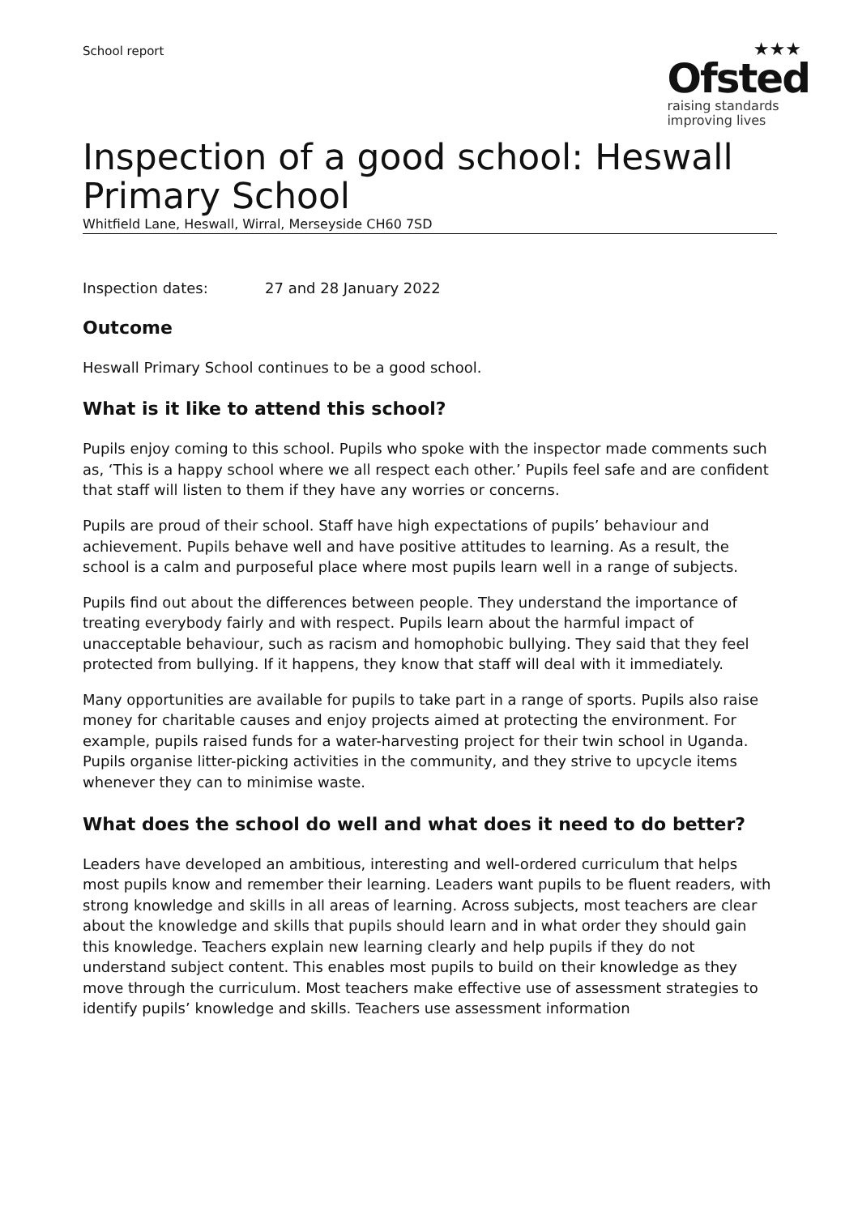School report
★★★
Ofsted
raising standards
improving lives
Inspection of a good school: Heswall Primary School
Whitfield Lane, Heswall, Wirral, Merseyside CH60 7SD
Inspection dates: 27 and 28 January 2022
Outcome
Heswall Primary School continues to be a good school.
What is it like to attend this school?
Pupils enjoy coming to this school. Pupils who spoke with the inspector made comments such as, ‘This is a happy school where we all respect each other.’ Pupils feel safe and are confident that staff will listen to them if they have any worries or concerns.
Pupils are proud of their school. Staff have high expectations of pupils’ behaviour and achievement. Pupils behave well and have positive attitudes to learning. As a result, the school is a calm and purposeful place where most pupils learn well in a range of subjects.
Pupils find out about the differences between people. They understand the importance of treating everybody fairly and with respect. Pupils learn about the harmful impact of unacceptable behaviour, such as racism and homophobic bullying. They said that they feel protected from bullying. If it happens, they know that staff will deal with it immediately.
Many opportunities are available for pupils to take part in a range of sports. Pupils also raise money for charitable causes and enjoy projects aimed at protecting the environment. For example, pupils raised funds for a water-harvesting project for their twin school in Uganda. Pupils organise litter-picking activities in the community, and they strive to upcycle items whenever they can to minimise waste.
What does the school do well and what does it need to do better?
Leaders have developed an ambitious, interesting and well-ordered curriculum that helps most pupils know and remember their learning. Leaders want pupils to be fluent readers, with strong knowledge and skills in all areas of learning. Across subjects, most teachers are clear about the knowledge and skills that pupils should learn and in what order they should gain this knowledge. Teachers explain new learning clearly and help pupils if they do not understand subject content. This enables most pupils to build on their knowledge as they move through the curriculum. Most teachers make effective use of assessment strategies to identify pupils’ knowledge and skills. Teachers use assessment information